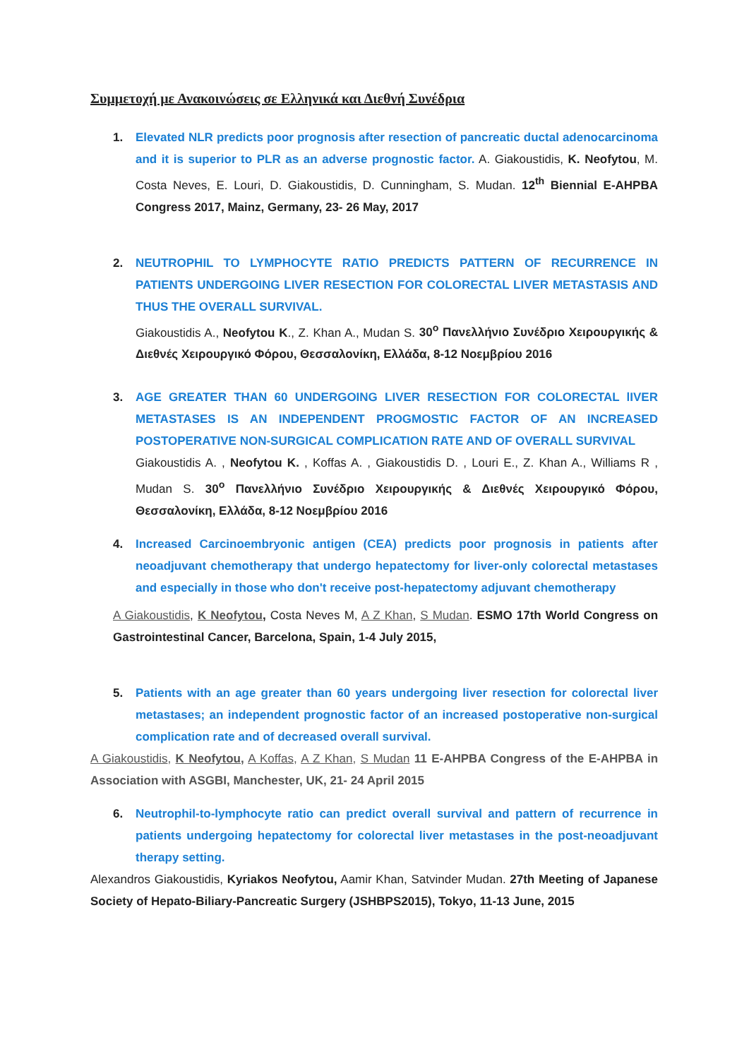Συμμετοχή με Ανακοινώσεις σε Ελληνικά και Διεθνή Συνέδρια
1. Elevated NLR predicts poor prognosis after resection of pancreatic ductal adenocarcinoma and it is superior to PLR as an adverse prognostic factor. A. Giakoustidis, K. Neofytou, M. Costa Neves, E. Louri, D. Giakoustidis, D. Cunningham, S. Mudan. 12<sup>th</sup> Biennial E-AHPBA Congress 2017, Mainz, Germany, 23- 26 May, 2017
2. NEUTROPHIL TO LYMPHOCYTE RATIO PREDICTS PATTERN OF RECURRENCE IN PATIENTS UNDERGOING LIVER RESECTION FOR COLORECTAL LIVER METASTASIS AND THUS THE OVERALL SURVIVAL.
Giakoustidis A., Neofytou K., Z. Khan A., Mudan S. 30<sup>ο</sup> Πανελλήνιο Συνέδριο Χειρουργικής & Διεθνές Χειρουργικό Φόρου, Θεσσαλονίκη, Ελλάδα, 8-12 Νοεμβρίου 2016
3. AGE GREATER THAN 60 UNDERGOING LIVER RESECTION FOR COLORECTAL lIVER METASTASES IS AN INDEPENDENT PROGMOSTIC FACTOR OF AN INCREASED POSTOPERATIVE NON-SURGICAL COMPLICATION RATE AND OF OVERALL SURVIVAL
Giakoustidis A. , Neofytou K. , Koffas A. , Giakoustidis D. , Louri E., Z. Khan A., Williams R , Mudan S. 30<sup>ο</sup> Πανελλήνιο Συνέδριο Χειρουργικής & Διεθνές Χειρουργικό Φόρου, Θεσσαλονίκη, Ελλάδα, 8-12 Νοεμβρίου 2016
4. Increased Carcinoembryonic antigen (CEA) predicts poor prognosis in patients after neoadjuvant chemotherapy that undergo hepatectomy for liver-only colorectal metastases and especially in those who don't receive post-hepatectomy adjuvant chemotherapy
A Giakoustidis, K Neofytou, Costa Neves M, A Z Khan, S Mudan. ESMO 17th World Congress on Gastrointestinal Cancer, Barcelona, Spain, 1-4 July 2015,
5. Patients with an age greater than 60 years undergoing liver resection for colorectal liver metastases; an independent prognostic factor of an increased postoperative non-surgical complication rate and of decreased overall survival.
A Giakoustidis, K Neofytou, A Koffas, A Z Khan, S Mudan 11 E-AHPBA Congress of the E-AHPBA in Association with ASGBI, Manchester, UK, 21- 24 April 2015
6. Neutrophil-to-lymphocyte ratio can predict overall survival and pattern of recurrence in patients undergoing hepatectomy for colorectal liver metastases in the post-neoadjuvant therapy setting.
Alexandros Giakoustidis, Kyriakos Neofytou, Aamir Khan, Satvinder Mudan. 27th Meeting of Japanese Society of Hepato-Biliary-Pancreatic Surgery (JSHBPS2015), Tokyo, 11-13 June, 2015